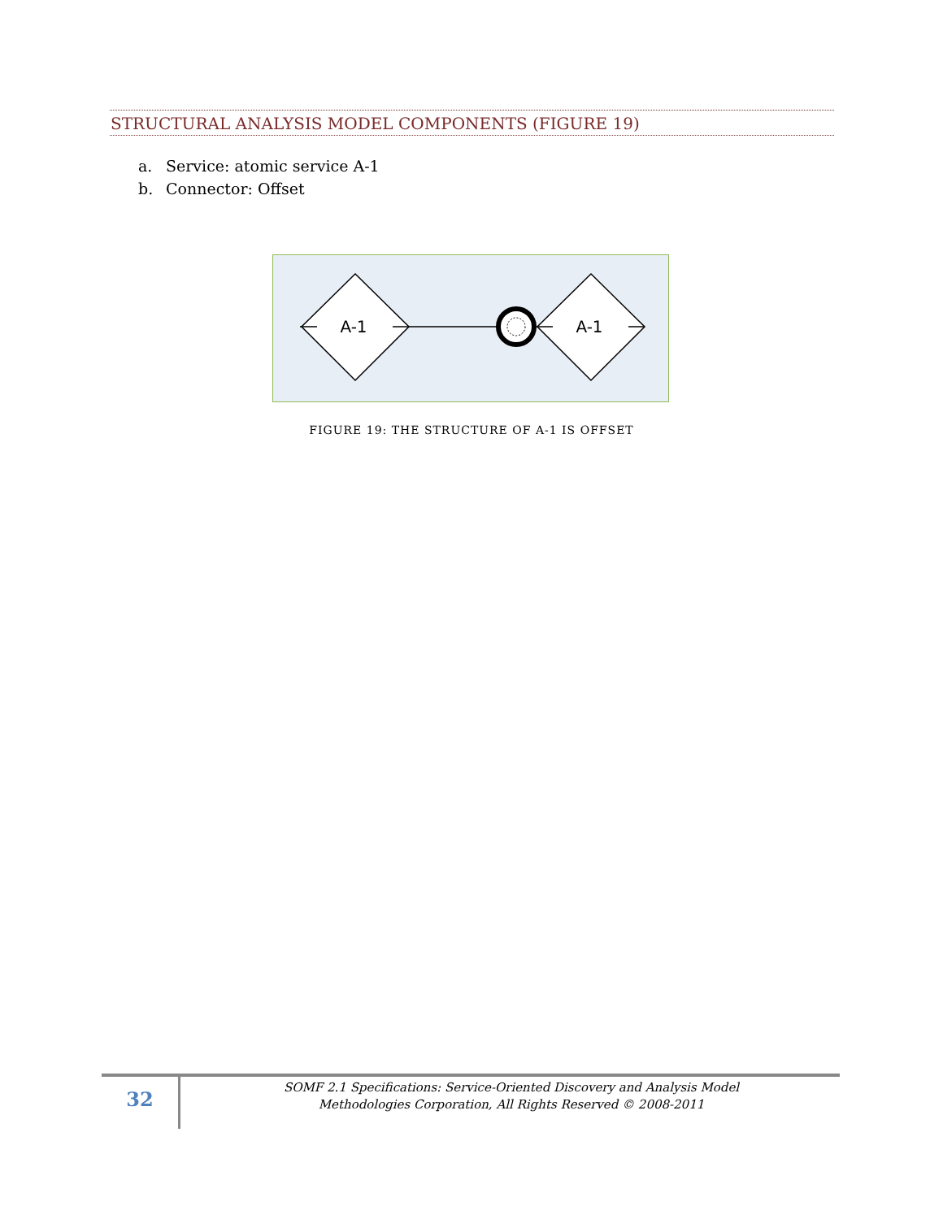STRUCTURAL ANALYSIS MODEL COMPONENTS (FIGURE 19)
a. Service: atomic service A-1
b. Connector: Offset
A-1
A-1
FIGURE 19: THE STRUCTURE OF A-1 IS OFFSET
32
SOMF 2.1 Specifications: Service-Oriented Discovery and Analysis Model
Methodologies Corporation, All Rights Reserved © 2008-2011